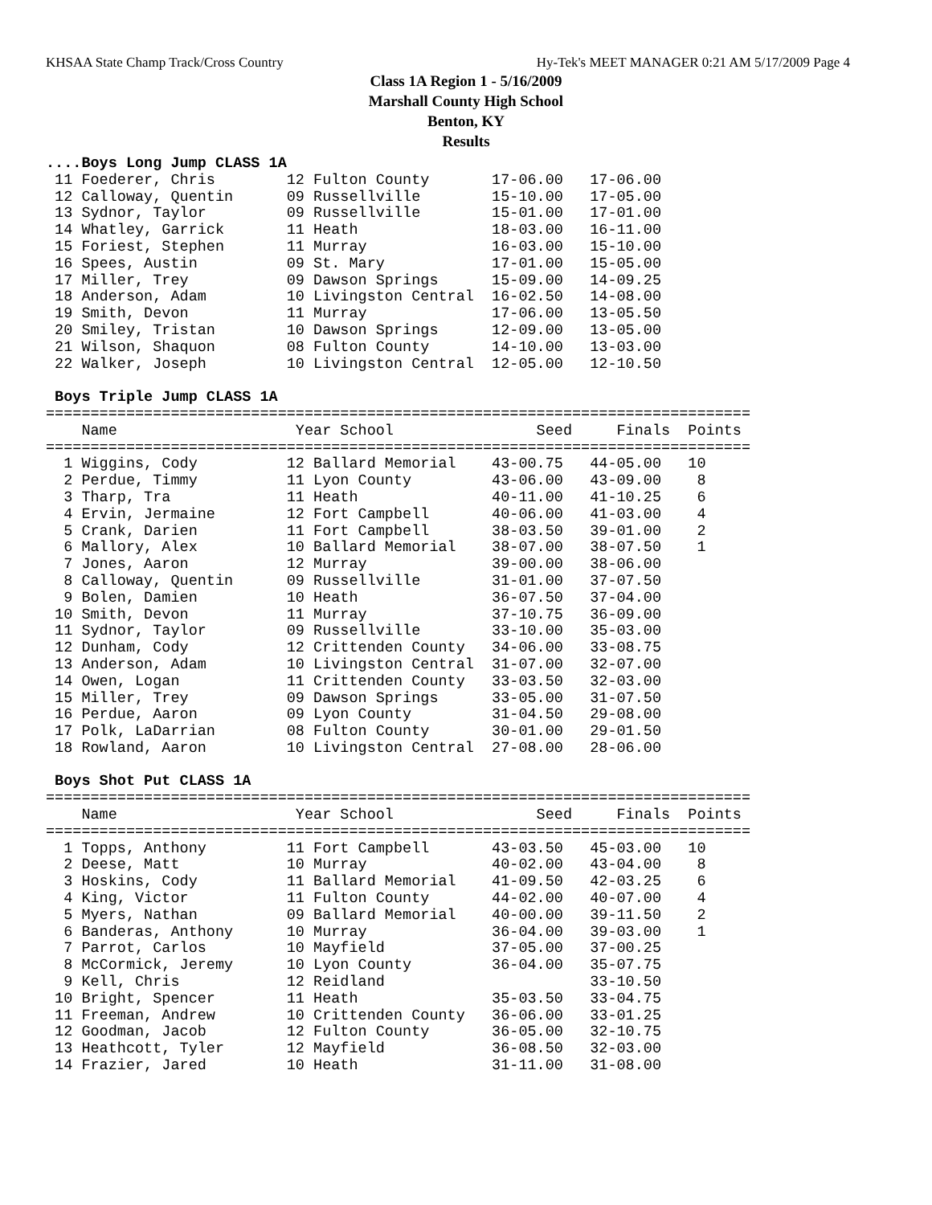KHSAA State Champ Track/Cross Country Hy-Tek's MEET MANAGER 0:21 AM 5/17/2009 Page 4
Class 1A Region 1 - 5/16/2009
Marshall County High School
Benton, KY
Results
....Boys Long Jump CLASS 1A
 11 Foederer, Chris        12 Fulton County       17-06.00   17-06.00
 12 Calloway, Quentin      09 Russellville        15-10.00   17-05.00
 13 Sydnor, Taylor         09 Russellville        15-01.00   17-01.00
 14 Whatley, Garrick       11 Heath               18-03.00   16-11.00
 15 Foriest, Stephen       11 Murray              16-03.00   15-10.00
 16 Spees, Austin          09 St. Mary            17-01.00   15-05.00
 17 Miller, Trey           09 Dawson Springs      15-09.00   14-09.25
 18 Anderson, Adam         10 Livingston Central  16-02.50   14-08.00
 19 Smith, Devon           11 Murray              17-06.00   13-05.50
 20 Smiley, Tristan        10 Dawson Springs      12-09.00   13-05.00
 21 Wilson, Shaquon        08 Fulton County       14-10.00   13-03.00
 22 Walker, Joseph         10 Livingston Central  12-05.00   12-10.50

 Boys Triple Jump CLASS 1A
===============================================================================
    Name                    Year School                Seed     Finals  Points
===============================================================================
  1 Wiggins, Cody          12 Ballard Memorial    43-00.75   44-05.00   10
  2 Perdue, Timmy          11 Lyon County         43-06.00   43-09.00    8
  3 Tharp, Tra             11 Heath               40-11.00   41-10.25    6
  4 Ervin, Jermaine        12 Fort Campbell       40-06.00   41-03.00    4
  5 Crank, Darien          11 Fort Campbell       38-03.50   39-01.00    2
  6 Mallory, Alex          10 Ballard Memorial    38-07.00   38-07.50    1
  7 Jones, Aaron           12 Murray              39-00.00   38-06.00
  8 Calloway, Quentin      09 Russellville        31-01.00   37-07.50
  9 Bolen, Damien          10 Heath               36-07.50   37-04.00
 10 Smith, Devon           11 Murray              37-10.75   36-09.00
 11 Sydnor, Taylor         09 Russellville        33-10.00   35-03.00
 12 Dunham, Cody           12 Crittenden County   34-06.00   33-08.75
 13 Anderson, Adam         10 Livingston Central  31-07.00   32-07.00
 14 Owen, Logan            11 Crittenden County   33-03.50   32-03.00
 15 Miller, Trey           09 Dawson Springs      33-05.00   31-07.50
 16 Perdue, Aaron          09 Lyon County         31-04.50   29-08.00
 17 Polk, LaDarrian        08 Fulton County       30-01.00   29-01.50
 18 Rowland, Aaron         10 Livingston Central  27-08.00   28-06.00

 Boys Shot Put CLASS 1A
===============================================================================
    Name                    Year School                Seed     Finals  Points
===============================================================================
  1 Topps, Anthony         11 Fort Campbell       43-03.50   45-03.00   10
  2 Deese, Matt            10 Murray              40-02.00   43-04.00    8
  3 Hoskins, Cody          11 Ballard Memorial    41-09.50   42-03.25    6
  4 King, Victor           11 Fulton County       44-02.00   40-07.00    4
  5 Myers, Nathan          09 Ballard Memorial    40-00.00   39-11.50    2
  6 Banderas, Anthony      10 Murray              36-04.00   39-03.00    1
  7 Parrot, Carlos         10 Mayfield            37-05.00   37-00.25
  8 McCormick, Jeremy      10 Lyon County         36-04.00   35-07.75
  9 Kell, Chris            12 Reidland                       33-10.50
 10 Bright, Spencer        11 Heath               35-03.50   33-04.75
 11 Freeman, Andrew        10 Crittenden County   36-06.00   33-01.25
 12 Goodman, Jacob         12 Fulton County       36-05.00   32-10.75
 13 Heathcott, Tyler       12 Mayfield            36-08.50   32-03.00
 14 Frazier, Jared         10 Heath               31-11.00   31-08.00